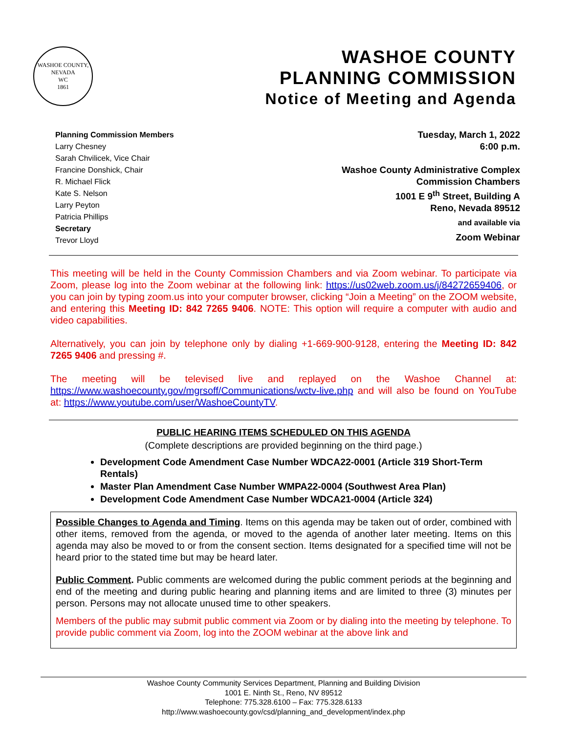WASHOE COUNTY, NEVADA
WC
1861
WASHOE COUNTY
PLANNING COMMISSION
Notice of Meeting and Agenda
Planning Commission Members
Larry Chesney
Sarah Chvilicek, Vice Chair
Francine Donshick, Chair
R. Michael Flick
Kate S. Nelson
Larry Peyton
Patricia Phillips
Secretary
Trevor Lloyd
Tuesday, March 1, 2022
6:00 p.m.
Washoe County Administrative Complex
Commission Chambers
1001 E 9<sup>th</sup> Street, Building A
Reno, Nevada 89512
and available via
Zoom Webinar
This meeting will be held in the County Commission Chambers and via Zoom webinar. To participate via Zoom, please log into the Zoom webinar at the following link: https://us02web.zoom.us/j/84272659406, or you can join by typing zoom.us into your computer browser, clicking “Join a Meeting” on the ZOOM website, and entering this Meeting ID: 842 7265 9406. NOTE: This option will require a computer with audio and video capabilities.
Alternatively, you can join by telephone only by dialing +1-669-900-9128, entering the Meeting ID: 842 7265 9406 and pressing #.
The meeting will be televised live and replayed on the Washoe Channel at: https://www.washoecounty.gov/mgrsoff/Communications/wctv-live.php and will also be found on YouTube at: https://www.youtube.com/user/WashoeCountyTV.
PUBLIC HEARING ITEMS SCHEDULED ON THIS AGENDA
(Complete descriptions are provided beginning on the third page.)
Development Code Amendment Case Number WDCA22-0001 (Article 319 Short-Term Rentals)
Master Plan Amendment Case Number WMPA22-0004 (Southwest Area Plan)
Development Code Amendment Case Number WDCA21-0004 (Article 324)
Possible Changes to Agenda and Timing. Items on this agenda may be taken out of order, combined with other items, removed from the agenda, or moved to the agenda of another later meeting. Items on this agenda may also be moved to or from the consent section. Items designated for a specified time will not be heard prior to the stated time but may be heard later.
Public Comment. Public comments are welcomed during the public comment periods at the beginning and end of the meeting and during public hearing and planning items and are limited to three (3) minutes per person. Persons may not allocate unused time to other speakers.
Members of the public may submit public comment via Zoom or by dialing into the meeting by telephone. To provide public comment via Zoom, log into the ZOOM webinar at the above link and
Washoe County Community Services Department, Planning and Building Division
1001 E. Ninth St., Reno, NV 89512
Telephone: 775.328.6100 – Fax: 775.328.6133
http://www.washoecounty.gov/csd/planning_and_development/index.php